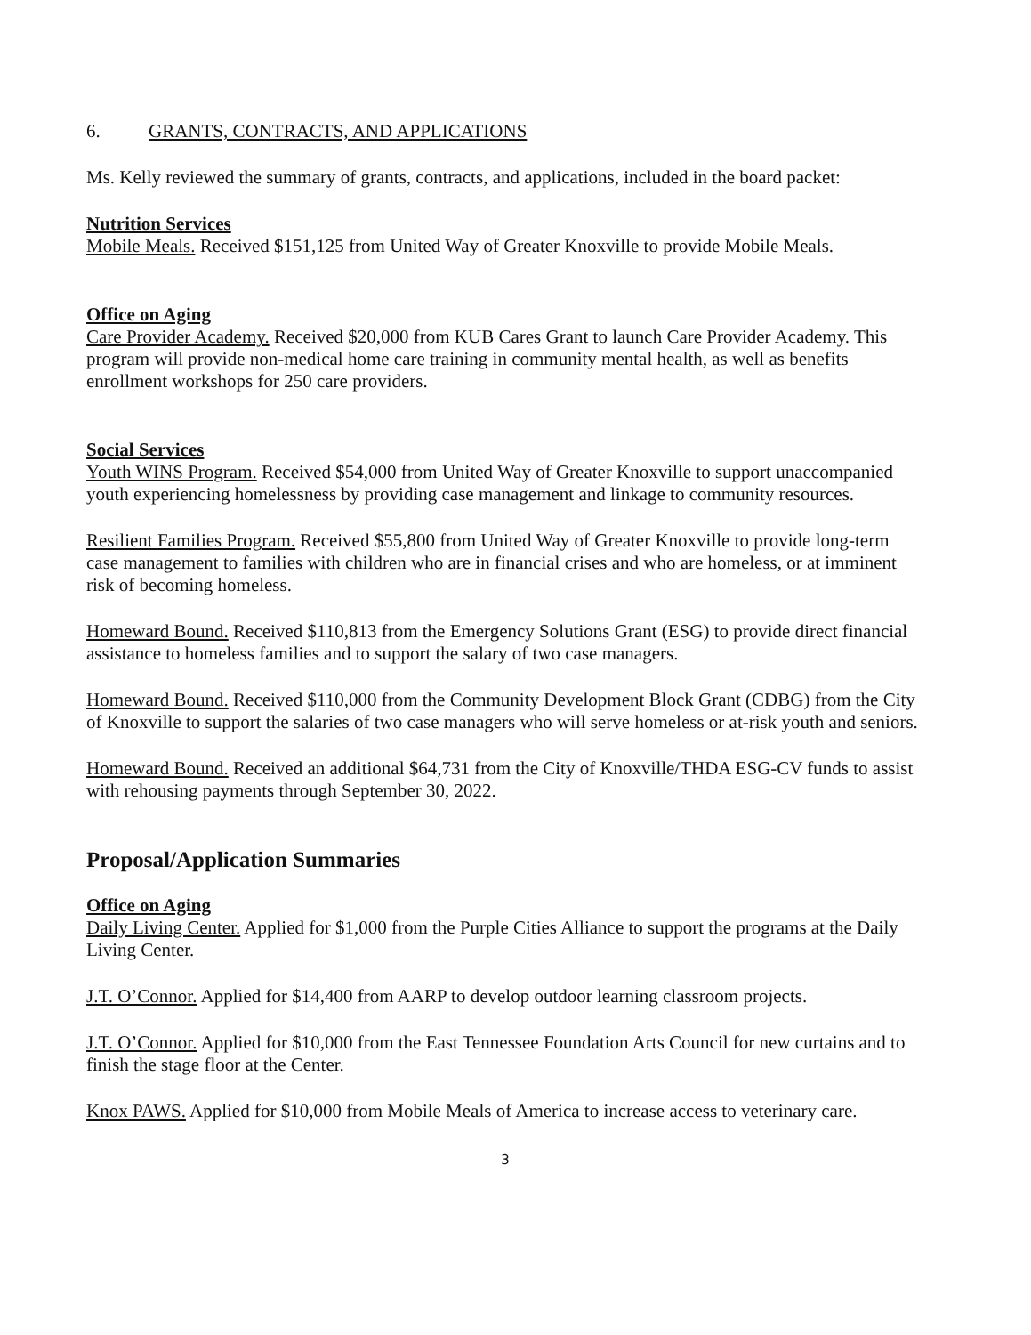6. GRANTS, CONTRACTS, AND APPLICATIONS
Ms. Kelly reviewed the summary of grants, contracts, and applications, included in the board packet:
Nutrition Services
Mobile Meals. Received $151,125 from United Way of Greater Knoxville to provide Mobile Meals.
Office on Aging
Care Provider Academy. Received $20,000 from KUB Cares Grant to launch Care Provider Academy. This program will provide non-medical home care training in community mental health, as well as benefits enrollment workshops for 250 care providers.
Social Services
Youth WINS Program. Received $54,000 from United Way of Greater Knoxville to support unaccompanied youth experiencing homelessness by providing case management and linkage to community resources.
Resilient Families Program. Received $55,800 from United Way of Greater Knoxville to provide long-term case management to families with children who are in financial crises and who are homeless, or at imminent risk of becoming homeless.
Homeward Bound. Received $110,813 from the Emergency Solutions Grant (ESG) to provide direct financial assistance to homeless families and to support the salary of two case managers.
Homeward Bound. Received $110,000 from the Community Development Block Grant (CDBG) from the City of Knoxville to support the salaries of two case managers who will serve homeless or at-risk youth and seniors.
Homeward Bound. Received an additional $64,731 from the City of Knoxville/THDA ESG-CV funds to assist with rehousing payments through September 30, 2022.
Proposal/Application Summaries
Office on Aging
Daily Living Center. Applied for $1,000 from the Purple Cities Alliance to support the programs at the Daily Living Center.
J.T. O’Connor. Applied for $14,400 from AARP to develop outdoor learning classroom projects.
J.T. O’Connor. Applied for $10,000 from the East Tennessee Foundation Arts Council for new curtains and to finish the stage floor at the Center.
Knox PAWS. Applied for $10,000 from Mobile Meals of America to increase access to veterinary care.
3